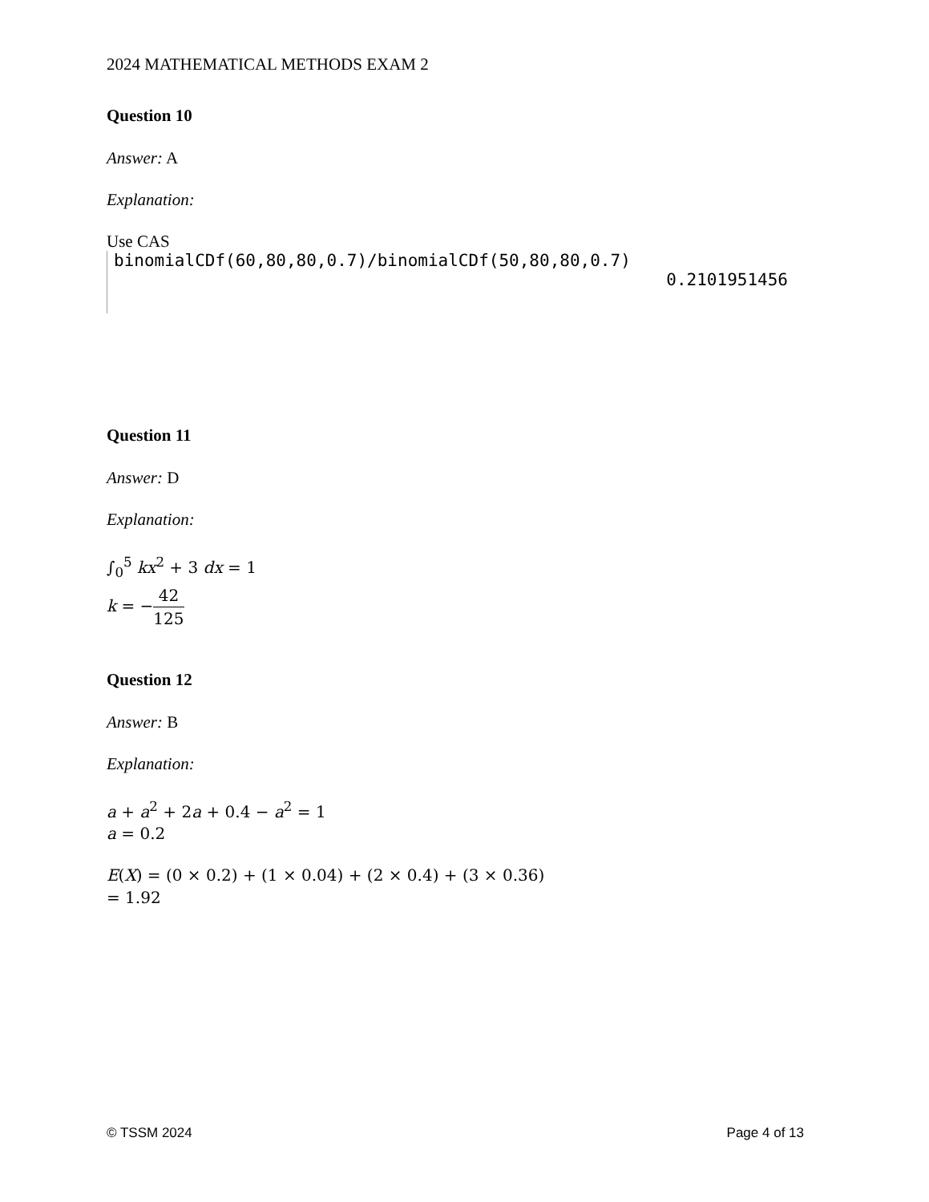2024 MATHEMATICAL METHODS EXAM 2
Question 10
Answer: A
Explanation:
Use CAS
binomialCDf(60,80,80,0.7)/binomialCDf(50,80,80,0.7)
0.2101951456
Question 11
Answer: D
Explanation:
∫<sub>0</sub><sup>5</sup> kx<sup>2</sup> + 3 dx = 1
k = −42 125
Question 12
Answer: B
Explanation:
a + a<sup>2</sup> + 2a + 0.4 − a<sup>2</sup> = 1
a = 0.2
E(X) = (0 × 0.2) + (1 × 0.04) + (2 × 0.4) + (3 × 0.36)
= 1.92
© TSSM 2024 Page 4 of 13